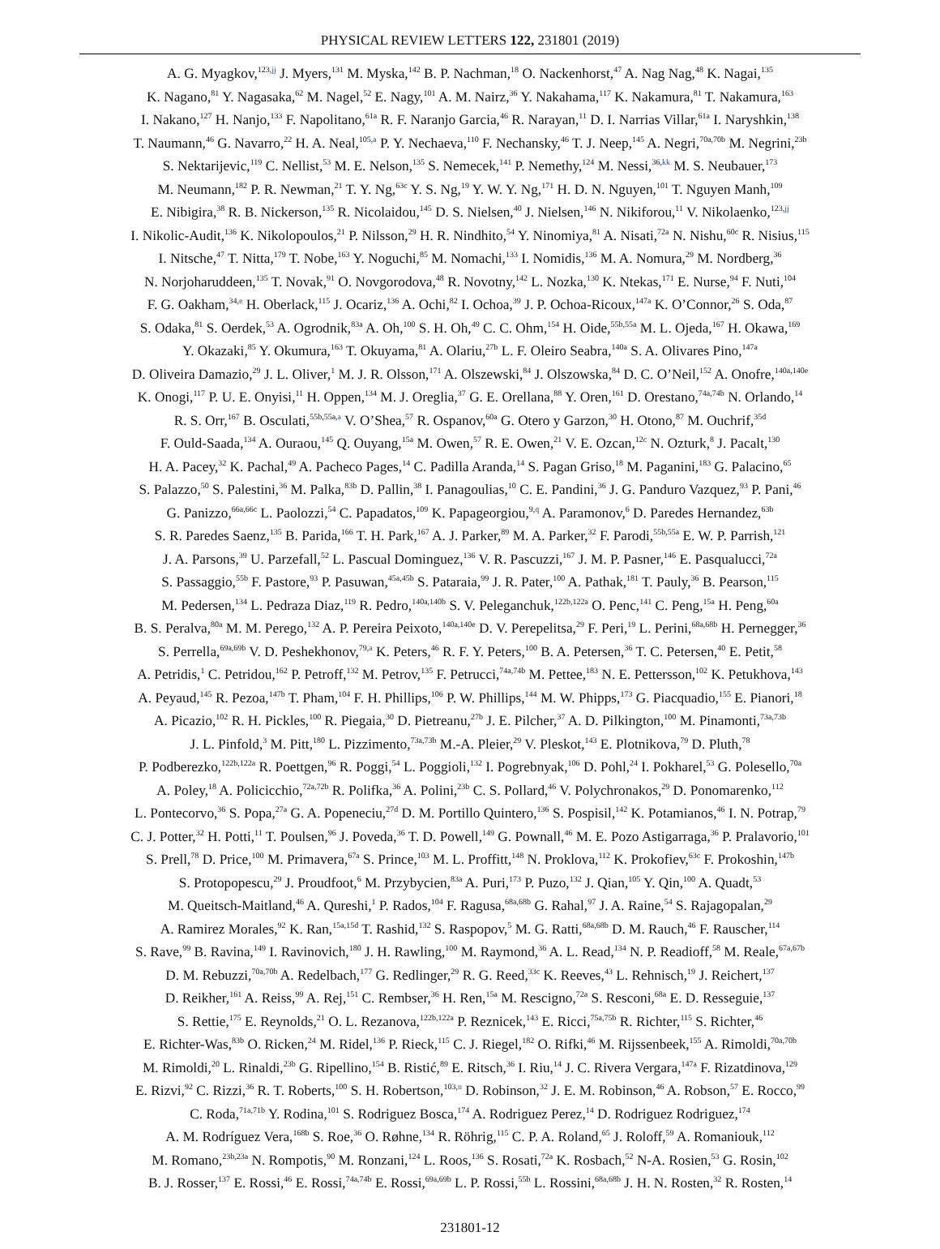PHYSICAL REVIEW LETTERS 122, 231801 (2019)
A. G. Myagkov,<sup>123,jj</sup> J. Myers,<sup>131</sup> M. Myska,<sup>142</sup> B. P. Nachman,<sup>18</sup> O. Nackenhorst,<sup>47</sup> A. Nag Nag,<sup>48</sup> K. Nagai,<sup>135</sup>
K. Nagano,<sup>81</sup> Y. Nagasaka,<sup>62</sup> M. Nagel,<sup>52</sup> E. Nagy,<sup>101</sup> A. M. Nairz,<sup>36</sup> Y. Nakahama,<sup>117</sup> K. Nakamura,<sup>81</sup> T. Nakamura,<sup>163</sup>
I. Nakano,<sup>127</sup> H. Nanjo,<sup>133</sup> F. Napolitano,<sup>61a</sup> R. F. Naranjo Garcia,<sup>46</sup> R. Narayan,<sup>11</sup> D. I. Narrias Villar,<sup>61a</sup> I. Naryshkin,<sup>138</sup>
T. Naumann,<sup>46</sup> G. Navarro,<sup>22</sup> H. A. Neal,<sup>105,a</sup> P. Y. Nechaeva,<sup>110</sup> F. Nechansky,<sup>46</sup> T. J. Neep,<sup>145</sup> A. Negri,<sup>70a,70b</sup> M. Negrini,<sup>23b</sup>
S. Nektarijevic,<sup>119</sup> C. Nellist,<sup>53</sup> M. E. Nelson,<sup>135</sup> S. Nemecek,<sup>141</sup> P. Nemethy,<sup>124</sup> M. Nessi,<sup>36,kk</sup> M. S. Neubauer,<sup>173</sup>
M. Neumann,<sup>182</sup> P. R. Newman,<sup>21</sup> T. Y. Ng,<sup>63c</sup> Y. S. Ng,<sup>19</sup> Y. W. Y. Ng,<sup>171</sup> H. D. N. Nguyen,<sup>101</sup> T. Nguyen Manh,<sup>109</sup>
E. Nibigira,<sup>38</sup> R. B. Nickerson,<sup>135</sup> R. Nicolaidou,<sup>145</sup> D. S. Nielsen,<sup>40</sup> J. Nielsen,<sup>146</sup> N. Nikiforou,<sup>11</sup> V. Nikolaenko,<sup>123,jj</sup>
I. Nikolic-Audit,<sup>136</sup> K. Nikolopoulos,<sup>21</sup> P. Nilsson,<sup>29</sup> H. R. Nindhito,<sup>54</sup> Y. Ninomiya,<sup>81</sup> A. Nisati,<sup>72a</sup> N. Nishu,<sup>60c</sup> R. Nisius,<sup>115</sup>
I. Nitsche,<sup>47</sup> T. Nitta,<sup>179</sup> T. Nobe,<sup>163</sup> Y. Noguchi,<sup>85</sup> M. Nomachi,<sup>133</sup> I. Nomidis,<sup>136</sup> M. A. Nomura,<sup>29</sup> M. Nordberg,<sup>36</sup>
N. Norjoharuddeen,<sup>135</sup> T. Novak,<sup>91</sup> O. Novgorodova,<sup>48</sup> R. Novotny,<sup>142</sup> L. Nozka,<sup>130</sup> K. Ntekas,<sup>171</sup> E. Nurse,<sup>94</sup> F. Nuti,<sup>104</sup>
F. G. Oakham,<sup>34,e</sup> H. Oberlack,<sup>115</sup> J. Ocariz,<sup>136</sup> A. Ochi,<sup>82</sup> I. Ochoa,<sup>39</sup> J. P. Ochoa-Ricoux,<sup>147a</sup> K. O’Connor,<sup>26</sup> S. Oda,<sup>87</sup>
S. Odaka,<sup>81</sup> S. Oerdek,<sup>53</sup> A. Ogrodnik,<sup>83a</sup> A. Oh,<sup>100</sup> S. H. Oh,<sup>49</sup> C. C. Ohm,<sup>154</sup> H. Oide,<sup>55b,55a</sup> M. L. Ojeda,<sup>167</sup> H. Okawa,<sup>169</sup>
Y. Okazaki,<sup>85</sup> Y. Okumura,<sup>163</sup> T. Okuyama,<sup>81</sup> A. Olariu,<sup>27b</sup> L. F. Oleiro Seabra,<sup>140a</sup> S. A. Olivares Pino,<sup>147a</sup>
D. Oliveira Damazio,<sup>29</sup> J. L. Oliver,<sup>1</sup> M. J. R. Olsson,<sup>171</sup> A. Olszewski,<sup>84</sup> J. Olszowska,<sup>84</sup> D. C. O’Neil,<sup>152</sup> A. Onofre,<sup>140a,140e</sup>
K. Onogi,<sup>117</sup> P. U. E. Onyisi,<sup>11</sup> H. Oppen,<sup>134</sup> M. J. Oreglia,<sup>37</sup> G. E. Orellana,<sup>88</sup> Y. Oren,<sup>161</sup> D. Orestano,<sup>74a,74b</sup> N. Orlando,<sup>14</sup>
R. S. Orr,<sup>167</sup> B. Osculati,<sup>55b,55a,a</sup> V. O’Shea,<sup>57</sup> R. Ospanov,<sup>60a</sup> G. Otero y Garzon,<sup>30</sup> H. Otono,<sup>87</sup> M. Ouchrif,<sup>35d</sup>
F. Ould-Saada,<sup>134</sup> A. Ouraou,<sup>145</sup> Q. Ouyang,<sup>15a</sup> M. Owen,<sup>57</sup> R. E. Owen,<sup>21</sup> V. E. Ozcan,<sup>12c</sup> N. Ozturk,<sup>8</sup> J. Pacalt,<sup>130</sup>
H. A. Pacey,<sup>32</sup> K. Pachal,<sup>49</sup> A. Pacheco Pages,<sup>14</sup> C. Padilla Aranda,<sup>14</sup> S. Pagan Griso,<sup>18</sup> M. Paganini,<sup>183</sup> G. Palacino,<sup>65</sup>
S. Palazzo,<sup>50</sup> S. Palestini,<sup>36</sup> M. Palka,<sup>83b</sup> D. Pallin,<sup>38</sup> I. Panagoulias,<sup>10</sup> C. E. Pandini,<sup>36</sup> J. G. Panduro Vazquez,<sup>93</sup> P. Pani,<sup>46</sup>
G. Panizzo,<sup>66a,66c</sup> L. Paolozzi,<sup>54</sup> C. Papadatos,<sup>109</sup> K. Papageorgiou,<sup>9,q</sup> A. Paramonov,<sup>6</sup> D. Paredes Hernandez,<sup>63b</sup>
S. R. Paredes Saenz,<sup>135</sup> B. Parida,<sup>166</sup> T. H. Park,<sup>167</sup> A. J. Parker,<sup>89</sup> M. A. Parker,<sup>32</sup> F. Parodi,<sup>55b,55a</sup> E. W. P. Parrish,<sup>121</sup>
J. A. Parsons,<sup>39</sup> U. Parzefall,<sup>52</sup> L. Pascual Dominguez,<sup>136</sup> V. R. Pascuzzi,<sup>167</sup> J. M. P. Pasner,<sup>146</sup> E. Pasqualucci,<sup>72a</sup>
S. Passaggio,<sup>55b</sup> F. Pastore,<sup>93</sup> P. Pasuwan,<sup>45a,45b</sup> S. Pataraia,<sup>99</sup> J. R. Pater,<sup>100</sup> A. Pathak,<sup>181</sup> T. Pauly,<sup>36</sup> B. Pearson,<sup>115</sup>
M. Pedersen,<sup>134</sup> L. Pedraza Diaz,<sup>119</sup> R. Pedro,<sup>140a,140b</sup> S. V. Peleganchuk,<sup>122b,122a</sup> O. Penc,<sup>141</sup> C. Peng,<sup>15a</sup> H. Peng,<sup>60a</sup>
B. S. Peralva,<sup>80a</sup> M. M. Perego,<sup>132</sup> A. P. Pereira Peixoto,<sup>140a,140e</sup> D. V. Perepelitsa,<sup>29</sup> F. Peri,<sup>19</sup> L. Perini,<sup>68a,68b</sup> H. Pernegger,<sup>36</sup>
S. Perrella,<sup>69a,69b</sup> V. D. Peshekhonov,<sup>79,a</sup> K. Peters,<sup>46</sup> R. F. Y. Peters,<sup>100</sup> B. A. Petersen,<sup>36</sup> T. C. Petersen,<sup>40</sup> E. Petit,<sup>58</sup>
A. Petridis,<sup>1</sup> C. Petridou,<sup>162</sup> P. Petroff,<sup>132</sup> M. Petrov,<sup>135</sup> F. Petrucci,<sup>74a,74b</sup> M. Pettee,<sup>183</sup> N. E. Pettersson,<sup>102</sup> K. Petukhova,<sup>143</sup>
A. Peyaud,<sup>145</sup> R. Pezoa,<sup>147b</sup> T. Pham,<sup>104</sup> F. H. Phillips,<sup>106</sup> P. W. Phillips,<sup>144</sup> M. W. Phipps,<sup>173</sup> G. Piacquadio,<sup>155</sup> E. Pianori,<sup>18</sup>
A. Picazio,<sup>102</sup> R. H. Pickles,<sup>100</sup> R. Piegaia,<sup>30</sup> D. Pietreanu,<sup>27b</sup> J. E. Pilcher,<sup>37</sup> A. D. Pilkington,<sup>100</sup> M. Pinamonti,<sup>73a,73b</sup>
J. L. Pinfold,<sup>3</sup> M. Pitt,<sup>180</sup> L. Pizzimento,<sup>73a,73b</sup> M.-A. Pleier,<sup>29</sup> V. Pleskot,<sup>143</sup> E. Plotnikova,<sup>79</sup> D. Pluth,<sup>78</sup>
P. Podberezko,<sup>122b,122a</sup> R. Poettgen,<sup>96</sup> R. Poggi,<sup>54</sup> L. Poggioli,<sup>132</sup> I. Pogrebnyak,<sup>106</sup> D. Pohl,<sup>24</sup> I. Pokharel,<sup>53</sup> G. Polesello,<sup>70a</sup>
A. Poley,<sup>18</sup> A. Policicchio,<sup>72a,72b</sup> R. Polifka,<sup>36</sup> A. Polini,<sup>23b</sup> C. S. Pollard,<sup>46</sup> V. Polychronakos,<sup>29</sup> D. Ponomarenko,<sup>112</sup>
L. Pontecorvo,<sup>36</sup> S. Popa,<sup>27a</sup> G. A. Popeneciu,<sup>27d</sup> D. M. Portillo Quintero,<sup>136</sup> S. Pospisil,<sup>142</sup> K. Potamianos,<sup>46</sup> I. N. Potrap,<sup>79</sup>
C. J. Potter,<sup>32</sup> H. Potti,<sup>11</sup> T. Poulsen,<sup>96</sup> J. Poveda,<sup>36</sup> T. D. Powell,<sup>149</sup> G. Pownall,<sup>46</sup> M. E. Pozo Astigarraga,<sup>36</sup> P. Pralavorio,<sup>101</sup>
S. Prell,<sup>78</sup> D. Price,<sup>100</sup> M. Primavera,<sup>67a</sup> S. Prince,<sup>103</sup> M. L. Proffitt,<sup>148</sup> N. Proklova,<sup>112</sup> K. Prokofiev,<sup>63c</sup> F. Prokoshin,<sup>147b</sup>
S. Protopopescu,<sup>29</sup> J. Proudfoot,<sup>6</sup> M. Przybycien,<sup>83a</sup> A. Puri,<sup>173</sup> P. Puzo,<sup>132</sup> J. Qian,<sup>105</sup> Y. Qin,<sup>100</sup> A. Quadt,<sup>53</sup>
M. Queitsch-Maitland,<sup>46</sup> A. Qureshi,<sup>1</sup> P. Rados,<sup>104</sup> F. Ragusa,<sup>68a,68b</sup> G. Rahal,<sup>97</sup> J. A. Raine,<sup>54</sup> S. Rajagopalan,<sup>29</sup>
A. Ramirez Morales,<sup>92</sup> K. Ran,<sup>15a,15d</sup> T. Rashid,<sup>132</sup> S. Raspopov,<sup>5</sup> M. G. Ratti,<sup>68a,68b</sup> D. M. Rauch,<sup>46</sup> F. Rauscher,<sup>114</sup>
S. Rave,<sup>99</sup> B. Ravina,<sup>149</sup> I. Ravinovich,<sup>180</sup> J. H. Rawling,<sup>100</sup> M. Raymond,<sup>36</sup> A. L. Read,<sup>134</sup> N. P. Readioff,<sup>58</sup> M. Reale,<sup>67a,67b</sup>
D. M. Rebuzzi,<sup>70a,70b</sup> A. Redelbach,<sup>177</sup> G. Redlinger,<sup>29</sup> R. G. Reed,<sup>33c</sup> K. Reeves,<sup>43</sup> L. Rehnisch,<sup>19</sup> J. Reichert,<sup>137</sup>
D. Reikher,<sup>161</sup> A. Reiss,<sup>99</sup> A. Rej,<sup>151</sup> C. Rembser,<sup>36</sup> H. Ren,<sup>15a</sup> M. Rescigno,<sup>72a</sup> S. Resconi,<sup>68a</sup> E. D. Resseguie,<sup>137</sup>
S. Rettie,<sup>175</sup> E. Reynolds,<sup>21</sup> O. L. Rezanova,<sup>122b,122a</sup> P. Reznicek,<sup>143</sup> E. Ricci,<sup>75a,75b</sup> R. Richter,<sup>115</sup> S. Richter,<sup>46</sup>
E. Richter-Was,<sup>83b</sup> O. Ricken,<sup>24</sup> M. Ridel,<sup>136</sup> P. Rieck,<sup>115</sup> C. J. Riegel,<sup>182</sup> O. Rifki,<sup>46</sup> M. Rijssenbeek,<sup>155</sup> A. Rimoldi,<sup>70a,70b</sup>
M. Rimoldi,<sup>20</sup> L. Rinaldi,<sup>23b</sup> G. Ripellino,<sup>154</sup> B. Ristić,<sup>89</sup> E. Ritsch,<sup>36</sup> I. Riu,<sup>14</sup> J. C. Rivera Vergara,<sup>147a</sup> F. Rizatdinova,<sup>129</sup>
E. Rizvi,<sup>92</sup> C. Rizzi,<sup>36</sup> R. T. Roberts,<sup>100</sup> S. H. Robertson,<sup>103,n</sup> D. Robinson,<sup>32</sup> J. E. M. Robinson,<sup>46</sup> A. Robson,<sup>57</sup> E. Rocco,<sup>99</sup>
C. Roda,<sup>71a,71b</sup> Y. Rodina,<sup>101</sup> S. Rodriguez Bosca,<sup>174</sup> A. Rodriguez Perez,<sup>14</sup> D. Rodriguez Rodriguez,<sup>174</sup>
A. M. Rodríguez Vera,<sup>168b</sup> S. Roe,<sup>36</sup> O. Røhne,<sup>134</sup> R. Röhrig,<sup>115</sup> C. P. A. Roland,<sup>65</sup> J. Roloff,<sup>59</sup> A. Romaniouk,<sup>112</sup>
M. Romano,<sup>23b,23a</sup> N. Rompotis,<sup>90</sup> M. Ronzani,<sup>124</sup> L. Roos,<sup>136</sup> S. Rosati,<sup>72a</sup> K. Rosbach,<sup>52</sup> N-A. Rosien,<sup>53</sup> G. Rosin,<sup>102</sup>
B. J. Rosser,<sup>137</sup> E. Rossi,<sup>46</sup> E. Rossi,<sup>74a,74b</sup> E. Rossi,<sup>69a,69b</sup> L. P. Rossi,<sup>55b</sup> L. Rossini,<sup>68a,68b</sup> J. H. N. Rosten,<sup>32</sup> R. Rosten,<sup>14</sup>
231801-12